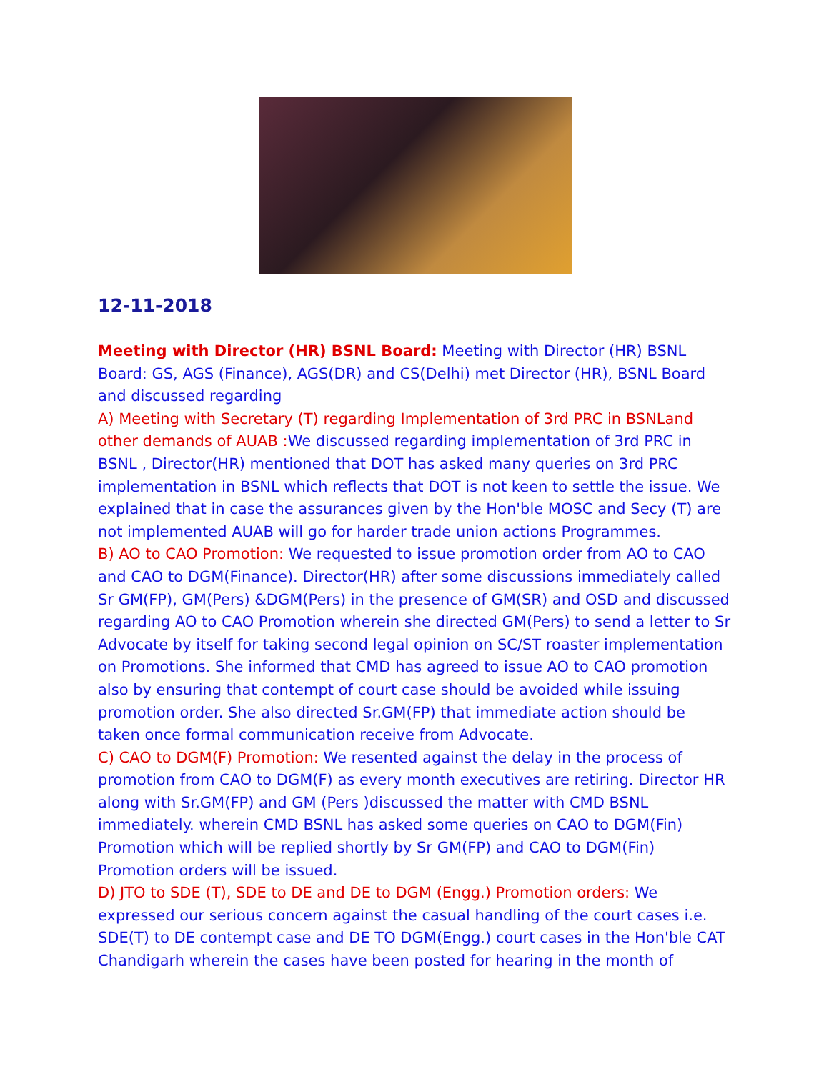12-11-2018
Meeting with Director (HR) BSNL Board: Meeting with Director (HR) BSNL Board: GS, AGS (Finance), AGS(DR) and CS(Delhi) met Director (HR), BSNL Board and discussed regarding
A) Meeting with Secretary (T) regarding Implementation of 3rd PRC in BSNLand other demands of AUAB : We discussed regarding implementation of 3rd PRC in BSNL , Director(HR) mentioned that DOT has asked many queries on 3rd PRC implementation in BSNL which reflects that DOT is not keen to settle the issue. We explained that in case the assurances given by the Hon'ble MOSC and Secy (T) are not implemented AUAB will go for harder trade union actions Programmes.
B) AO to CAO Promotion: We requested to issue promotion order from AO to CAO and CAO to DGM(Finance). Director(HR) after some discussions immediately called Sr GM(FP), GM(Pers) &DGM(Pers) in the presence of GM(SR) and OSD and discussed regarding AO to CAO Promotion wherein she directed GM(Pers) to send a letter to Sr Advocate by itself for taking second legal opinion on SC/ST roaster implementation on Promotions. She informed that CMD has agreed to issue AO to CAO promotion also by ensuring that contempt of court case should be avoided while issuing promotion order. She also directed Sr.GM(FP) that immediate action should be taken once formal communication receive from Advocate.
C) CAO to DGM(F) Promotion: We resented against the delay in the process of promotion from CAO to DGM(F) as every month executives are retiring. Director HR along with Sr.GM(FP) and GM (Pers )discussed the matter with CMD BSNL immediately. wherein CMD BSNL has asked some queries on CAO to DGM(Fin) Promotion which will be replied shortly by Sr GM(FP) and CAO to DGM(Fin) Promotion orders will be issued.
D) JTO to SDE (T), SDE to DE and DE to DGM (Engg.) Promotion orders: We expressed our serious concern against the casual handling of the court cases i.e. SDE(T) to DE contempt case and DE TO DGM(Engg.) court cases in the Hon'ble CAT Chandigarh wherein the cases have been posted for hearing in the month of